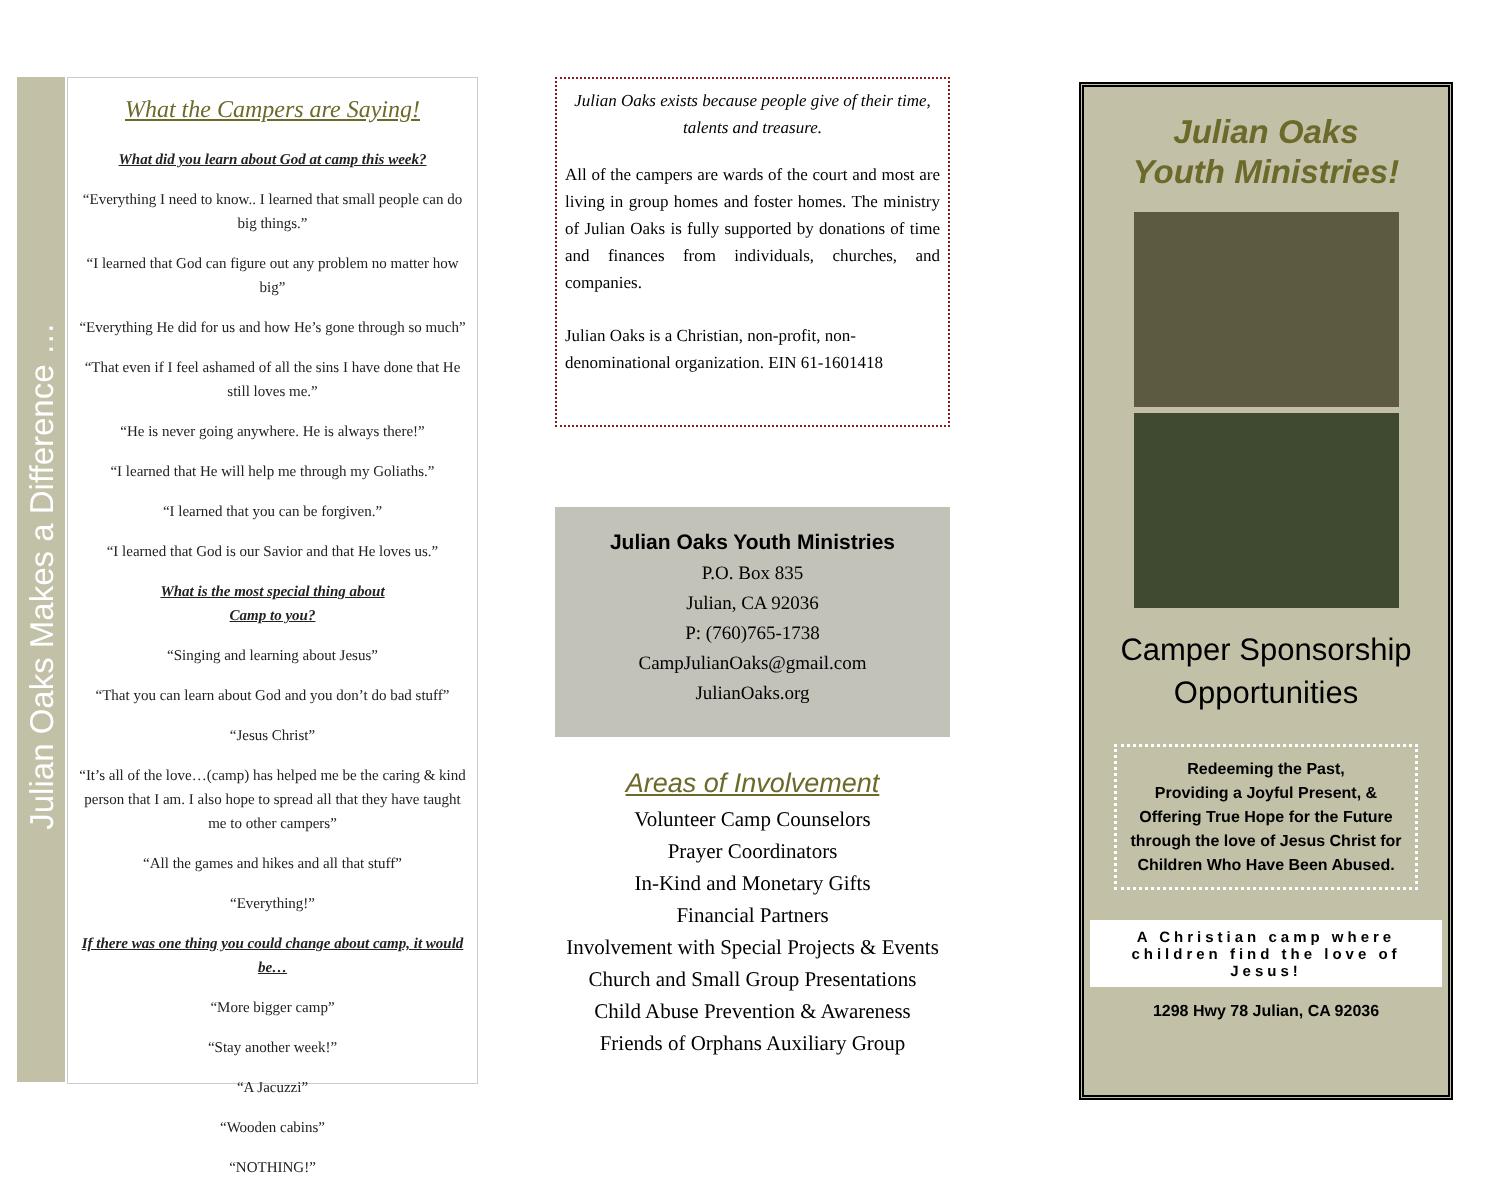Julian Oaks Makes a Difference …
What the Campers are Saying!
What did you learn about God at camp this week?
“Everything I need to know.. I learned that small people can do big things.”
“I learned that God can figure out any problem no matter how big”
“Everything He did for us and how He’s gone through so much”
“That even if I feel ashamed of all the sins I have done that He still loves me.”
“He is never going anywhere. He is always there!”
“I learned that He will help me through my Goliaths.”
“I learned that you can be forgiven.”
“I learned that God is our Savior and that He loves us.”
What is the most special thing about
Camp to you?
“Singing and learning about Jesus”
“That you can learn about God and you don’t do bad stuff”
“Jesus Christ”
“It’s all of the love…(camp) has helped me be the caring & kind person that I am. I also hope to spread all that they have taught me to other campers”
“All the games and hikes and all that stuff”
“Everything!”
If there was one thing you could change about camp, it would be…
“More bigger camp”
“Stay another week!”
“A Jacuzzi”
“Wooden cabins”
“NOTHING!”
Julian Oaks exists because people give of their time, talents and treasure.
All of the campers are wards of the court and most are living in group homes and foster homes. The ministry of Julian Oaks is fully supported by donations of time and finances from individuals, churches, and companies.
Julian Oaks is a Christian, non-profit, non-denominational organization. EIN 61-1601418
Julian Oaks Youth Ministries
P.O. Box 835
Julian, CA 92036
P: (760)765-1738
CampJulianOaks@gmail.com
JulianOaks.org
Areas of Involvement
Volunteer Camp Counselors
Prayer Coordinators
In-Kind and Monetary Gifts
Financial Partners
Involvement with Special Projects & Events
Church and Small Group Presentations
Child Abuse Prevention & Awareness
Friends of Orphans Auxiliary Group
Julian Oaks
Youth Ministries!
Camper Sponsorship
Opportunities
Redeeming the Past,
Providing a Joyful Present, &
Offering True Hope for the Future through the love of Jesus Christ for Children Who Have Been Abused.
A Christian camp where children find the love of Jesus!
1298 Hwy 78 Julian, CA 92036